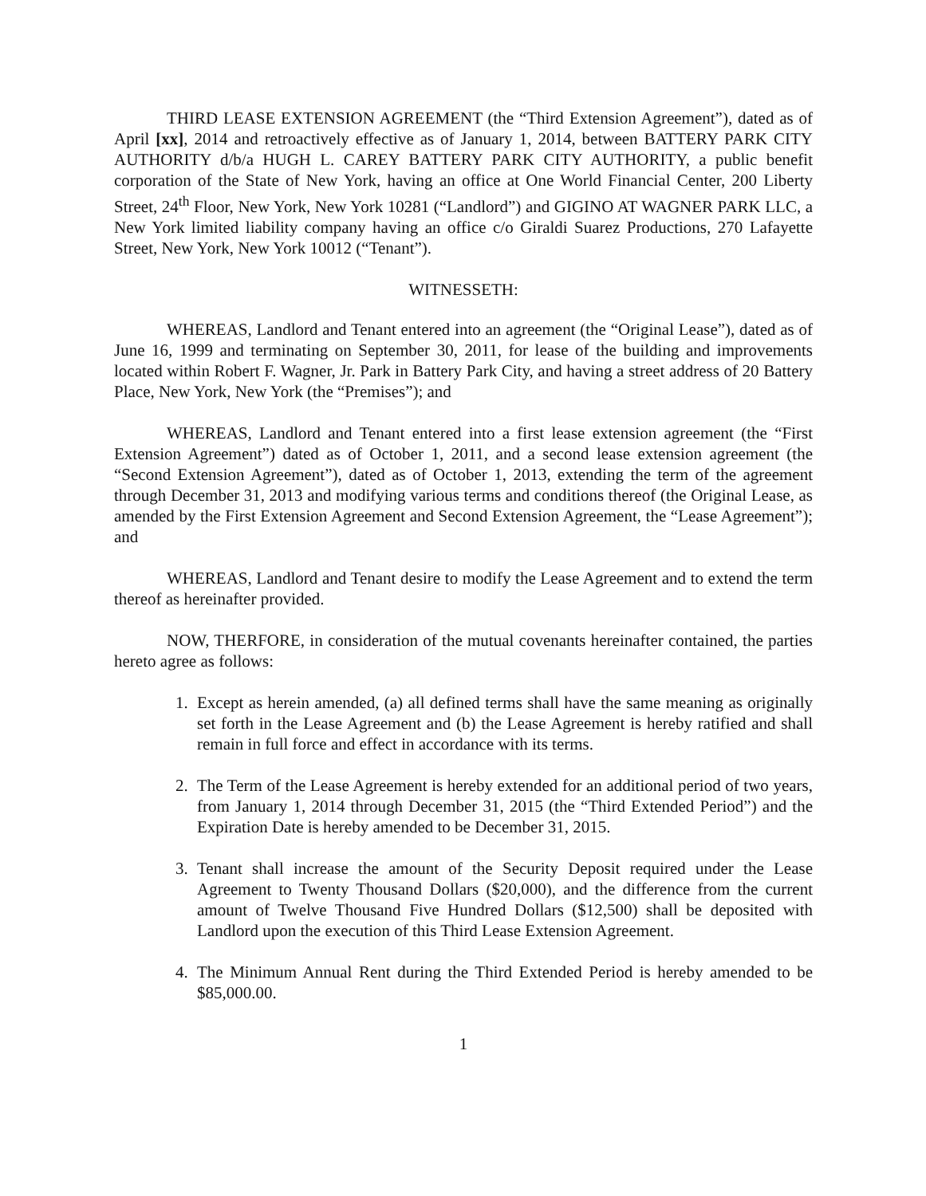THIRD LEASE EXTENSION AGREEMENT (the “Third Extension Agreement”), dated as of April [xx], 2014 and retroactively effective as of January 1, 2014, between BATTERY PARK CITY AUTHORITY d/b/a HUGH L. CAREY BATTERY PARK CITY AUTHORITY, a public benefit corporation of the State of New York, having an office at One World Financial Center, 200 Liberty Street, 24<sup>th</sup> Floor, New York, New York 10281 (“Landlord”) and GIGINO AT WAGNER PARK LLC, a New York limited liability company having an office c/o Giraldi Suarez Productions, 270 Lafayette Street, New York, New York 10012 (“Tenant”).
WITNESSETH:
WHEREAS, Landlord and Tenant entered into an agreement (the “Original Lease”), dated as of June 16, 1999 and terminating on September 30, 2011, for lease of the building and improvements located within Robert F. Wagner, Jr. Park in Battery Park City, and having a street address of 20 Battery Place, New York, New York (the “Premises”); and
WHEREAS, Landlord and Tenant entered into a first lease extension agreement (the “First Extension Agreement”) dated as of October 1, 2011, and a second lease extension agreement (the “Second Extension Agreement”), dated as of October 1, 2013, extending the term of the agreement through December 31, 2013 and modifying various terms and conditions thereof (the Original Lease, as amended by the First Extension Agreement and Second Extension Agreement, the “Lease Agreement”); and
WHEREAS, Landlord and Tenant desire to modify the Lease Agreement and to extend the term thereof as hereinafter provided.
NOW, THERFORE, in consideration of the mutual covenants hereinafter contained, the parties hereto agree as follows:
1. Except as herein amended, (a) all defined terms shall have the same meaning as originally set forth in the Lease Agreement and (b) the Lease Agreement is hereby ratified and shall remain in full force and effect in accordance with its terms.
2. The Term of the Lease Agreement is hereby extended for an additional period of two years, from January 1, 2014 through December 31, 2015 (the “Third Extended Period”) and the Expiration Date is hereby amended to be December 31, 2015.
3. Tenant shall increase the amount of the Security Deposit required under the Lease Agreement to Twenty Thousand Dollars ($20,000), and the difference from the current amount of Twelve Thousand Five Hundred Dollars ($12,500) shall be deposited with Landlord upon the execution of this Third Lease Extension Agreement.
4. The Minimum Annual Rent during the Third Extended Period is hereby amended to be $85,000.00.
1